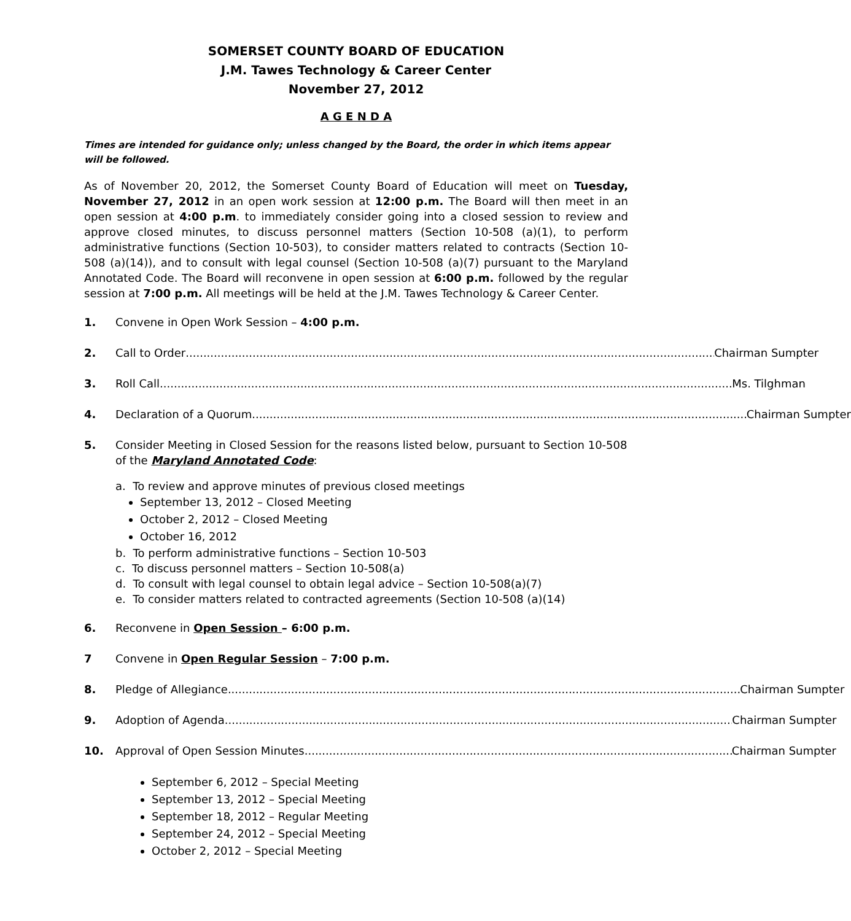SOMERSET COUNTY BOARD OF EDUCATION
J.M. Tawes Technology & Career Center
November 27, 2012
A G E N D A
Times are intended for guidance only; unless changed by the Board, the order in which items appear will be followed.
As of November 20, 2012, the Somerset County Board of Education will meet on Tuesday, November 27, 2012 in an open work session at 12:00 p.m. The Board will then meet in an open session at 4:00 p.m. to immediately consider going into a closed session to review and approve closed minutes, to discuss personnel matters (Section 10-508 (a)(1), to perform administrative functions (Section 10-503), to consider matters related to contracts (Section 10-508 (a)(14)), and to consult with legal counsel (Section 10-508 (a)(7) pursuant to the Maryland Annotated Code. The Board will reconvene in open session at 6:00 p.m. followed by the regular session at 7:00 p.m. All meetings will be held at the J.M. Tawes Technology & Career Center.
1. Convene in Open Work Session – 4:00 p.m.
2. Call to Order Chairman Sumpter
3. Roll Call Ms. Tilghman
4. Declaration of a Quorum Chairman Sumpter
5. Consider Meeting in Closed Session for the reasons listed below, pursuant to Section 10-508 of the Maryland Annotated Code:
a. To review and approve minutes of previous closed meetings
September 13, 2012 – Closed Meeting
October 2, 2012 – Closed Meeting
October 16, 2012
b. To perform administrative functions – Section 10-503
c. To discuss personnel matters – Section 10-508(a)
d. To consult with legal counsel to obtain legal advice – Section 10-508(a)(7)
e. To consider matters related to contracted agreements (Section 10-508 (a)(14)
6. Reconvene in Open Session – 6:00 p.m.
7 Convene in Open Regular Session – 7:00 p.m.
8. Pledge of Allegiance Chairman Sumpter
9. Adoption of Agenda Chairman Sumpter
10. Approval of Open Session Minutes Chairman Sumpter
September 6, 2012 – Special Meeting
September 13, 2012 – Special Meeting
September 18, 2012 – Regular Meeting
September 24, 2012 – Special Meeting
October 2, 2012 – Special Meeting